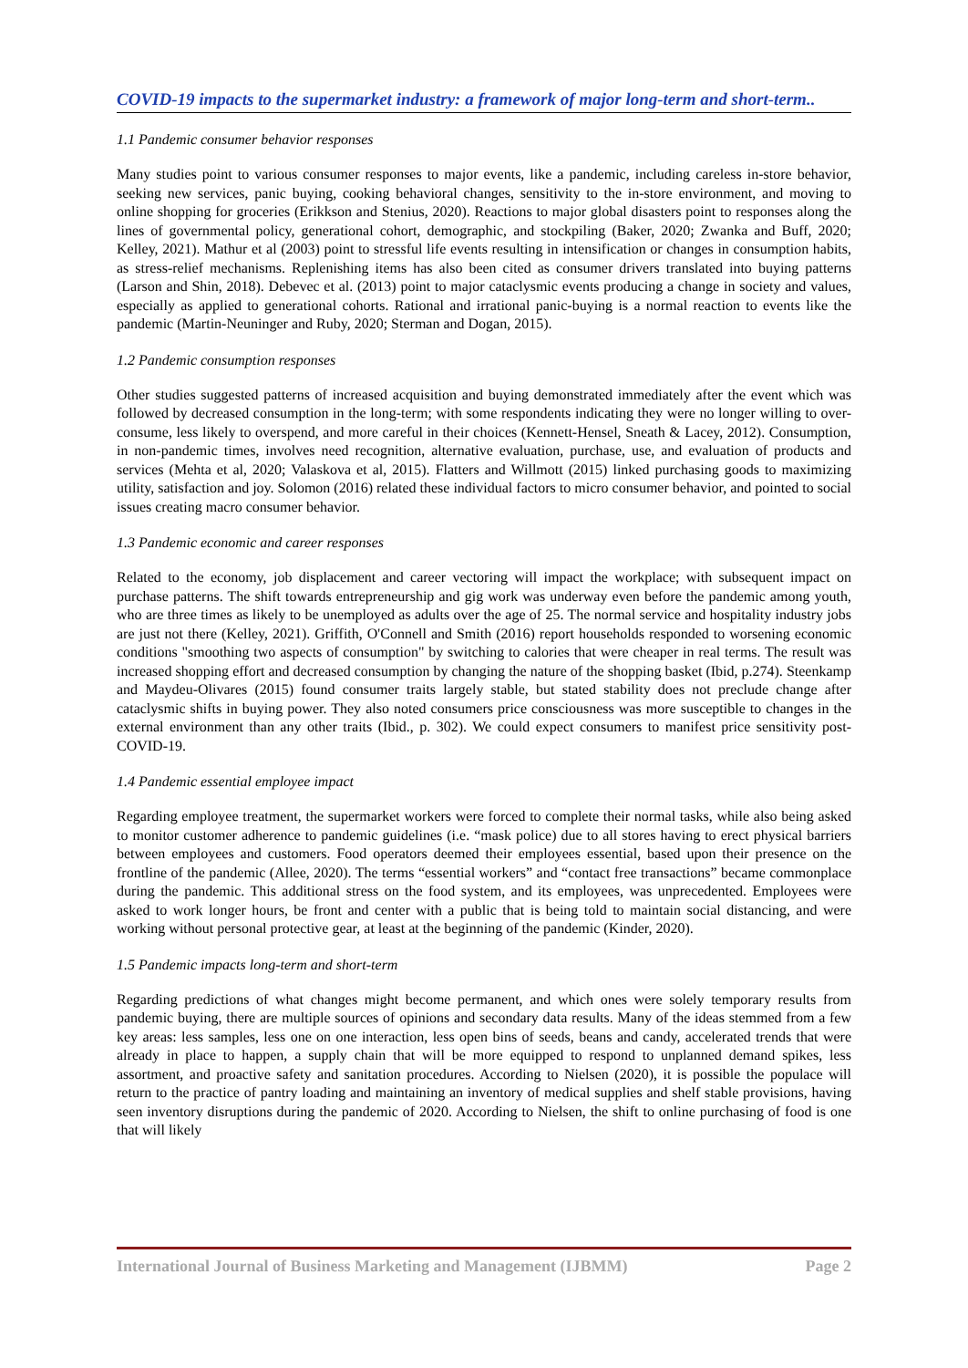COVID-19 impacts to the supermarket industry: a framework of major long-term and short-term..
1.1 Pandemic consumer behavior responses
Many studies point to various consumer responses to major events, like a pandemic, including careless in-store behavior, seeking new services, panic buying, cooking behavioral changes, sensitivity to the in-store environment, and moving to online shopping for groceries (Erikkson and Stenius, 2020). Reactions to major global disasters point to responses along the lines of governmental policy, generational cohort, demographic, and stockpiling (Baker, 2020; Zwanka and Buff, 2020; Kelley, 2021). Mathur et al (2003) point to stressful life events resulting in intensification or changes in consumption habits, as stress-relief mechanisms. Replenishing items has also been cited as consumer drivers translated into buying patterns (Larson and Shin, 2018). Debevec et al. (2013) point to major cataclysmic events producing a change in society and values, especially as applied to generational cohorts. Rational and irrational panic-buying is a normal reaction to events like the pandemic (Martin-Neuninger and Ruby, 2020; Sterman and Dogan, 2015).
1.2 Pandemic consumption responses
Other studies suggested patterns of increased acquisition and buying demonstrated immediately after the event which was followed by decreased consumption in the long-term; with some respondents indicating they were no longer willing to over-consume, less likely to overspend, and more careful in their choices (Kennett-Hensel, Sneath & Lacey, 2012). Consumption, in non-pandemic times, involves need recognition, alternative evaluation, purchase, use, and evaluation of products and services (Mehta et al, 2020; Valaskova et al, 2015). Flatters and Willmott (2015) linked purchasing goods to maximizing utility, satisfaction and joy. Solomon (2016) related these individual factors to micro consumer behavior, and pointed to social issues creating macro consumer behavior.
1.3 Pandemic economic and career responses
Related to the economy, job displacement and career vectoring will impact the workplace; with subsequent impact on purchase patterns. The shift towards entrepreneurship and gig work was underway even before the pandemic among youth, who are three times as likely to be unemployed as adults over the age of 25. The normal service and hospitality industry jobs are just not there (Kelley, 2021). Griffith, O'Connell and Smith (2016) report households responded to worsening economic conditions "smoothing two aspects of consumption" by switching to calories that were cheaper in real terms. The result was increased shopping effort and decreased consumption by changing the nature of the shopping basket (Ibid, p.274). Steenkamp and Maydeu-Olivares (2015) found consumer traits largely stable, but stated stability does not preclude change after cataclysmic shifts in buying power. They also noted consumers price consciousness was more susceptible to changes in the external environment than any other traits (Ibid., p. 302). We could expect consumers to manifest price sensitivity post- COVID-19.
1.4 Pandemic essential employee impact
Regarding employee treatment, the supermarket workers were forced to complete their normal tasks, while also being asked to monitor customer adherence to pandemic guidelines (i.e. “mask police) due to all stores having to erect physical barriers between employees and customers. Food operators deemed their employees essential, based upon their presence on the frontline of the pandemic (Allee, 2020). The terms “essential workers” and “contact free transactions” became commonplace during the pandemic. This additional stress on the food system, and its employees, was unprecedented. Employees were asked to work longer hours, be front and center with a public that is being told to maintain social distancing, and were working without personal protective gear, at least at the beginning of the pandemic (Kinder, 2020).
1.5 Pandemic impacts long-term and short-term
Regarding predictions of what changes might become permanent, and which ones were solely temporary results from pandemic buying, there are multiple sources of opinions and secondary data results. Many of the ideas stemmed from a few key areas: less samples, less one on one interaction, less open bins of seeds, beans and candy, accelerated trends that were already in place to happen, a supply chain that will be more equipped to respond to unplanned demand spikes, less assortment, and proactive safety and sanitation procedures. According to Nielsen (2020), it is possible the populace will return to the practice of pantry loading and maintaining an inventory of medical supplies and shelf stable provisions, having seen inventory disruptions during the pandemic of 2020. According to Nielsen, the shift to online purchasing of food is one that will likely
International Journal of Business Marketing and Management (IJBMM) Page 2